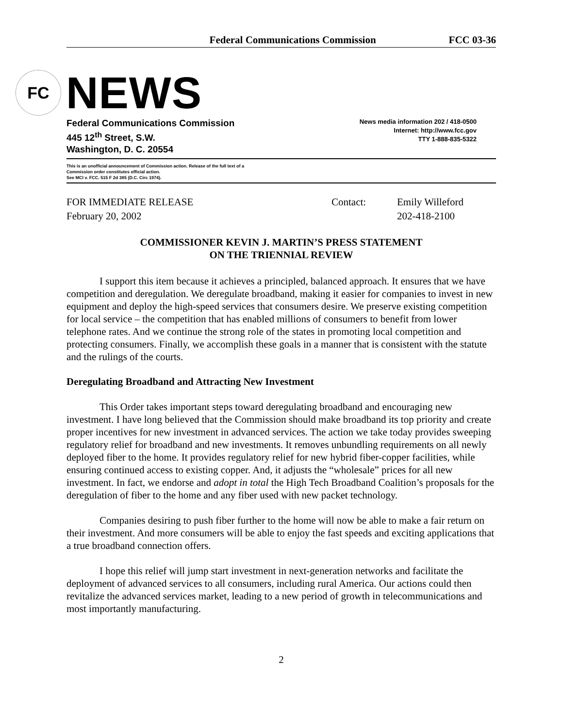Federal Communications Commission FCC 03-36
FC
NEWS
Federal Communications Commission
445 12<sup>th</sup> Street, S.W.
Washington, D. C. 20554
News media information 202 / 418-0500
Internet: http://www.fcc.gov
TTY 1-888-835-5322
This is an unofficial announcement of Commission action. Release of the full text of a
Commission order constitutes official action.
See MCI v. FCC. 515 F 2d 385 (D.C. Circ 1974).
FOR IMMEDIATE RELEASE
February 20, 2002
Contact: Emily Willeford
202-418-2100
COMMISSIONER KEVIN J. MARTIN’S PRESS STATEMENT
ON THE TRIENNIAL REVIEW
I support this item because it achieves a principled, balanced approach. It ensures that we have competition and deregulation. We deregulate broadband, making it easier for companies to invest in new equipment and deploy the high-speed services that consumers desire. We preserve existing competition for local service – the competition that has enabled millions of consumers to benefit from lower telephone rates. And we continue the strong role of the states in promoting local competition and protecting consumers. Finally, we accomplish these goals in a manner that is consistent with the statute and the rulings of the courts.
Deregulating Broadband and Attracting New Investment
This Order takes important steps toward deregulating broadband and encouraging new investment. I have long believed that the Commission should make broadband its top priority and create proper incentives for new investment in advanced services. The action we take today provides sweeping regulatory relief for broadband and new investments. It removes unbundling requirements on all newly deployed fiber to the home. It provides regulatory relief for new hybrid fiber-copper facilities, while ensuring continued access to existing copper. And, it adjusts the “wholesale” prices for all new investment. In fact, we endorse and adopt in total the High Tech Broadband Coalition’s proposals for the deregulation of fiber to the home and any fiber used with new packet technology.
Companies desiring to push fiber further to the home will now be able to make a fair return on their investment. And more consumers will be able to enjoy the fast speeds and exciting applications that a true broadband connection offers.
I hope this relief will jump start investment in next-generation networks and facilitate the deployment of advanced services to all consumers, including rural America. Our actions could then revitalize the advanced services market, leading to a new period of growth in telecommunications and most importantly manufacturing.
2